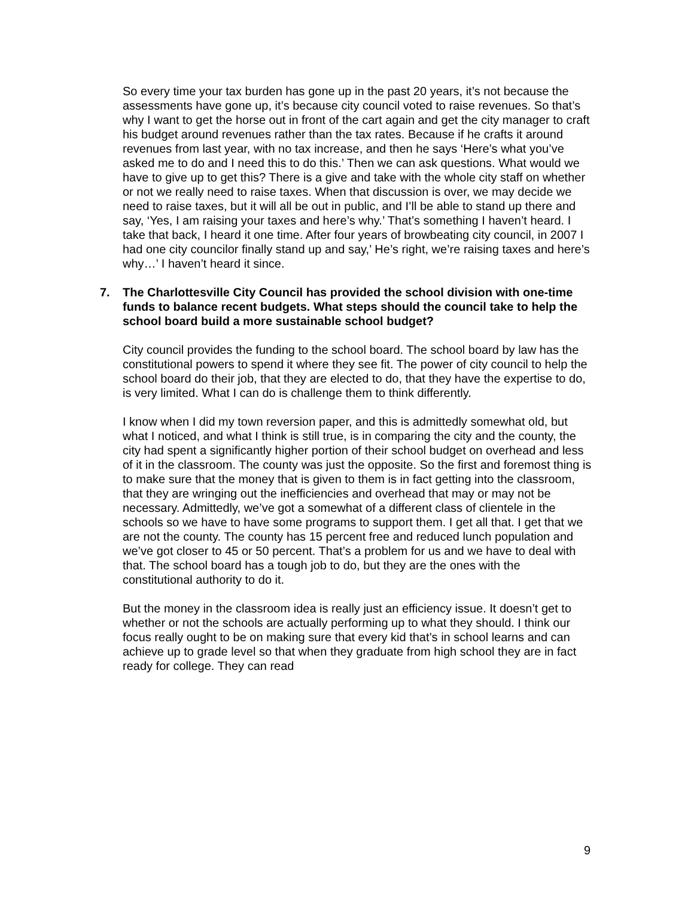So every time your tax burden has gone up in the past 20 years, it’s not because the assessments have gone up, it’s because city council voted to raise revenues. So that’s why I want to get the horse out in front of the cart again and get the city manager to craft his budget around revenues rather than the tax rates. Because if he crafts it around revenues from last year, with no tax increase, and then he says ‘Here’s what you’ve asked me to do and I need this to do this.’ Then we can ask questions. What would we have to give up to get this? There is a give and take with the whole city staff on whether or not we really need to raise taxes. When that discussion is over, we may decide we need to raise taxes, but it will all be out in public, and I’ll be able to stand up there and say, ‘Yes, I am raising your taxes and here’s why.’ That’s something I haven’t heard. I take that back, I heard it one time. After four years of browbeating city council, in 2007 I had one city councilor finally stand up and say,’ He’s right, we’re raising taxes and here’s why…’ I haven’t heard it since.
7. The Charlottesville City Council has provided the school division with one-time funds to balance recent budgets. What steps should the council take to help the school board build a more sustainable school budget?
City council provides the funding to the school board. The school board by law has the constitutional powers to spend it where they see fit. The power of city council to help the school board do their job, that they are elected to do, that they have the expertise to do, is very limited. What I can do is challenge them to think differently.
I know when I did my town reversion paper, and this is admittedly somewhat old, but what I noticed, and what I think is still true, is in comparing the city and the county, the city had spent a significantly higher portion of their school budget on overhead and less of it in the classroom. The county was just the opposite. So the first and foremost thing is to make sure that the money that is given to them is in fact getting into the classroom, that they are wringing out the inefficiencies and overhead that may or may not be necessary. Admittedly, we’ve got a somewhat of a different class of clientele in the schools so we have to have some programs to support them. I get all that. I get that we are not the county. The county has 15 percent free and reduced lunch population and we’ve got closer to 45 or 50 percent. That’s a problem for us and we have to deal with that. The school board has a tough job to do, but they are the ones with the constitutional authority to do it.
But the money in the classroom idea is really just an efficiency issue. It doesn’t get to whether or not the schools are actually performing up to what they should. I think our focus really ought to be on making sure that every kid that’s in school learns and can achieve up to grade level so that when they graduate from high school they are in fact ready for college. They can read
9